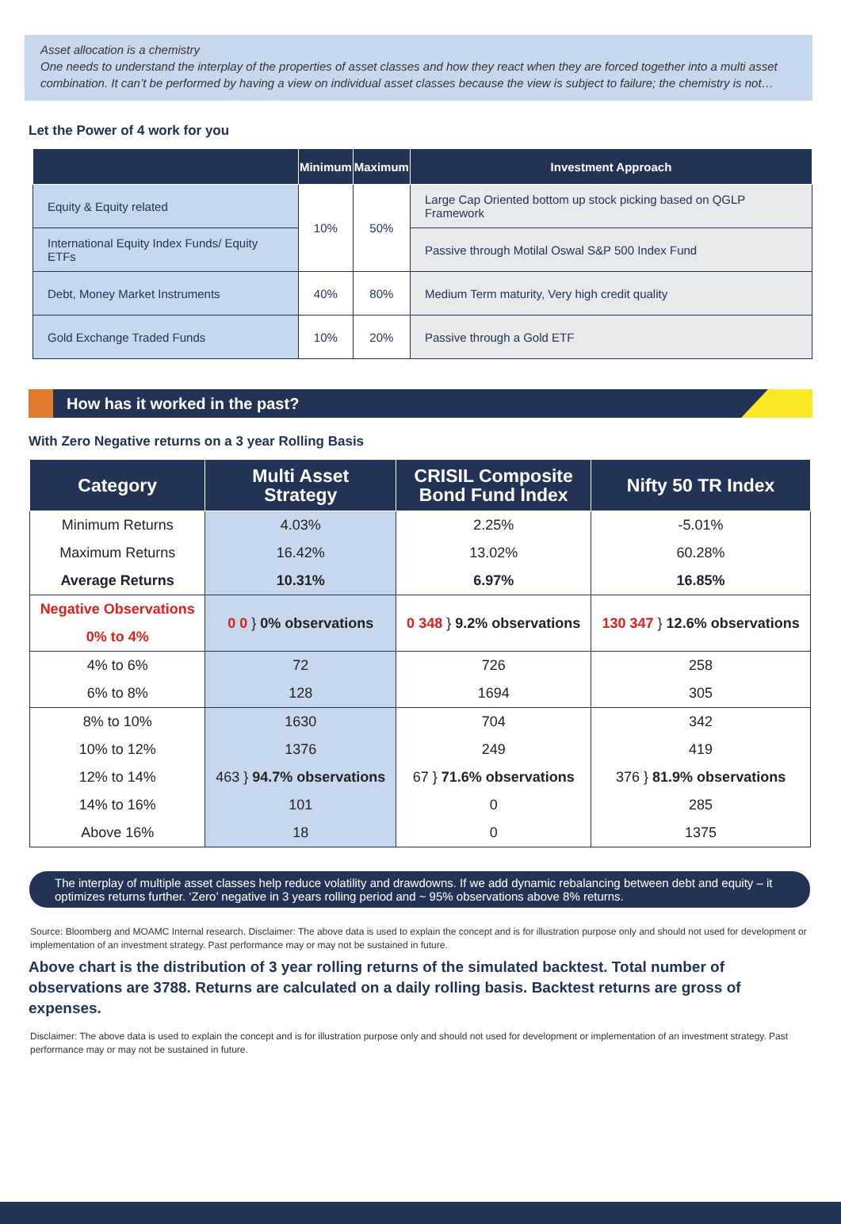Asset allocation is a chemistry
One needs to understand the interplay of the properties of asset classes and how they react when they are forced together into a multi asset combination. It can’t be performed by having a view on individual asset classes because the view is subject to failure; the chemistry is not…
Let the Power of 4 work for you
| | Minimum | Maximum | Investment Approach |
| --- | --- | --- | --- |
| Equity & Equity related | 10% | 50% | Large Cap Oriented bottom up stock picking based on QGLP Framework |
| International Equity Index Funds/ Equity ETFs | | | Passive through Motilal Oswal S&P 500 Index Fund |
| Debt, Money Market Instruments | 40% | 80% | Medium Term maturity, Very high credit quality |
| Gold Exchange Traded Funds | 10% | 20% | Passive through a Gold ETF |
How has it worked in the past?
With Zero Negative returns on a 3 year Rolling Basis
| Category | Multi Asset Strategy | CRISIL Composite Bond Fund Index | Nifty 50 TR Index |
| --- | --- | --- | --- |
| Minimum Returns | 4.03% | 2.25% | -5.01% |
| Maximum Returns | 16.42% | 13.02% | 60.28% |
| Average Returns | 10.31% | 6.97% | 16.85% |
| Negative Observations | 0 0 } 0% observations | 0 348 } 9.2% observations | 130 347 } 12.6% observations |
| 0% to 4% | | | |
| 4% to 6% | 72 | 726 | 258 |
| 6% to 8% | 128 | 1694 | 305 |
| 8% to 10% | 1630 | 704 | 342 |
| 10% to 12% | 1376 | 249 | 419 |
| 12% to 14% | 463 } 94.7% observations | 67 } 71.6% observations | 376 } 81.9% observations |
| 14% to 16% | 101 | 0 | 285 |
| Above 16% | 18 | 0 | 1375 |
The interplay of multiple asset classes help reduce volatility and drawdowns. If we add dynamic rebalancing between debt and equity – it optimizes returns further. ‘Zero’ negative in 3 years rolling period and ~ 95% observations above 8% returns.
Source: Bloomberg and MOAMC Internal research. Disclaimer: The above data is used to explain the concept and is for illustration purpose only and should not used for development or implementation of an investment strategy. Past performance may or may not be sustained in future.
Above chart is the distribution of 3 year rolling returns of the simulated backtest. Total number of observations are 3788. Returns are calculated on a daily rolling basis. Backtest returns are gross of expenses.
Disclaimer: The above data is used to explain the concept and is for illustration purpose only and should not used for development or implementation of an investment strategy. Past performance may or may not be sustained in future.